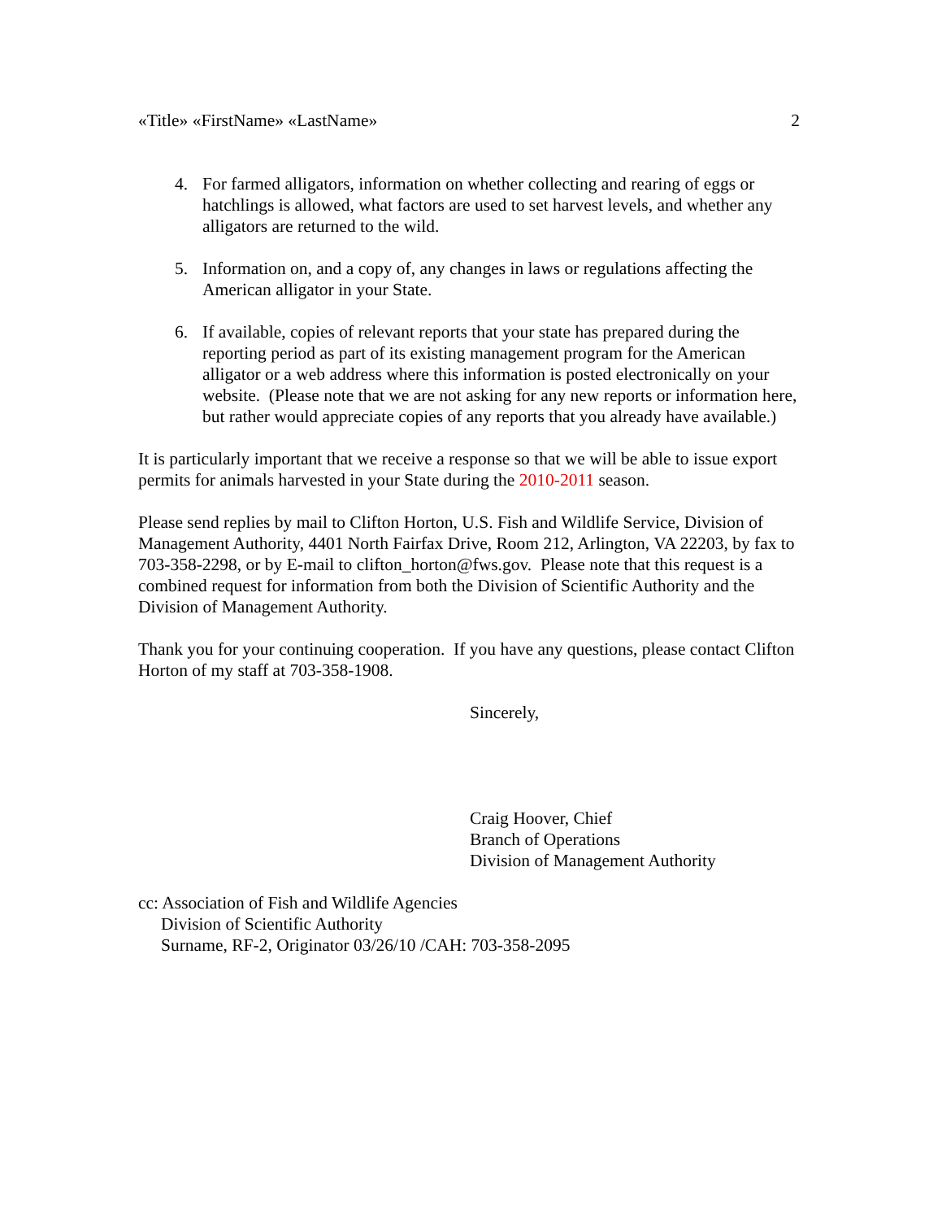«Title» «FirstName» «LastName» 2
4. For farmed alligators, information on whether collecting and rearing of eggs or hatchlings is allowed, what factors are used to set harvest levels, and whether any alligators are returned to the wild.
5. Information on, and a copy of, any changes in laws or regulations affecting the American alligator in your State.
6. If available, copies of relevant reports that your state has prepared during the reporting period as part of its existing management program for the American alligator or a web address where this information is posted electronically on your website. (Please note that we are not asking for any new reports or information here, but rather would appreciate copies of any reports that you already have available.)
It is particularly important that we receive a response so that we will be able to issue export permits for animals harvested in your State during the 2010-2011 season.
Please send replies by mail to Clifton Horton, U.S. Fish and Wildlife Service, Division of Management Authority, 4401 North Fairfax Drive, Room 212, Arlington, VA 22203, by fax to 703-358-2298, or by E-mail to clifton_horton@fws.gov. Please note that this request is a combined request for information from both the Division of Scientific Authority and the Division of Management Authority.
Thank you for your continuing cooperation. If you have any questions, please contact Clifton Horton of my staff at 703-358-1908.
Sincerely,
Craig Hoover, Chief
Branch of Operations
Division of Management Authority
cc: Association of Fish and Wildlife Agencies
Division of Scientific Authority
Surname, RF-2, Originator 03/26/10 /CAH: 703-358-2095